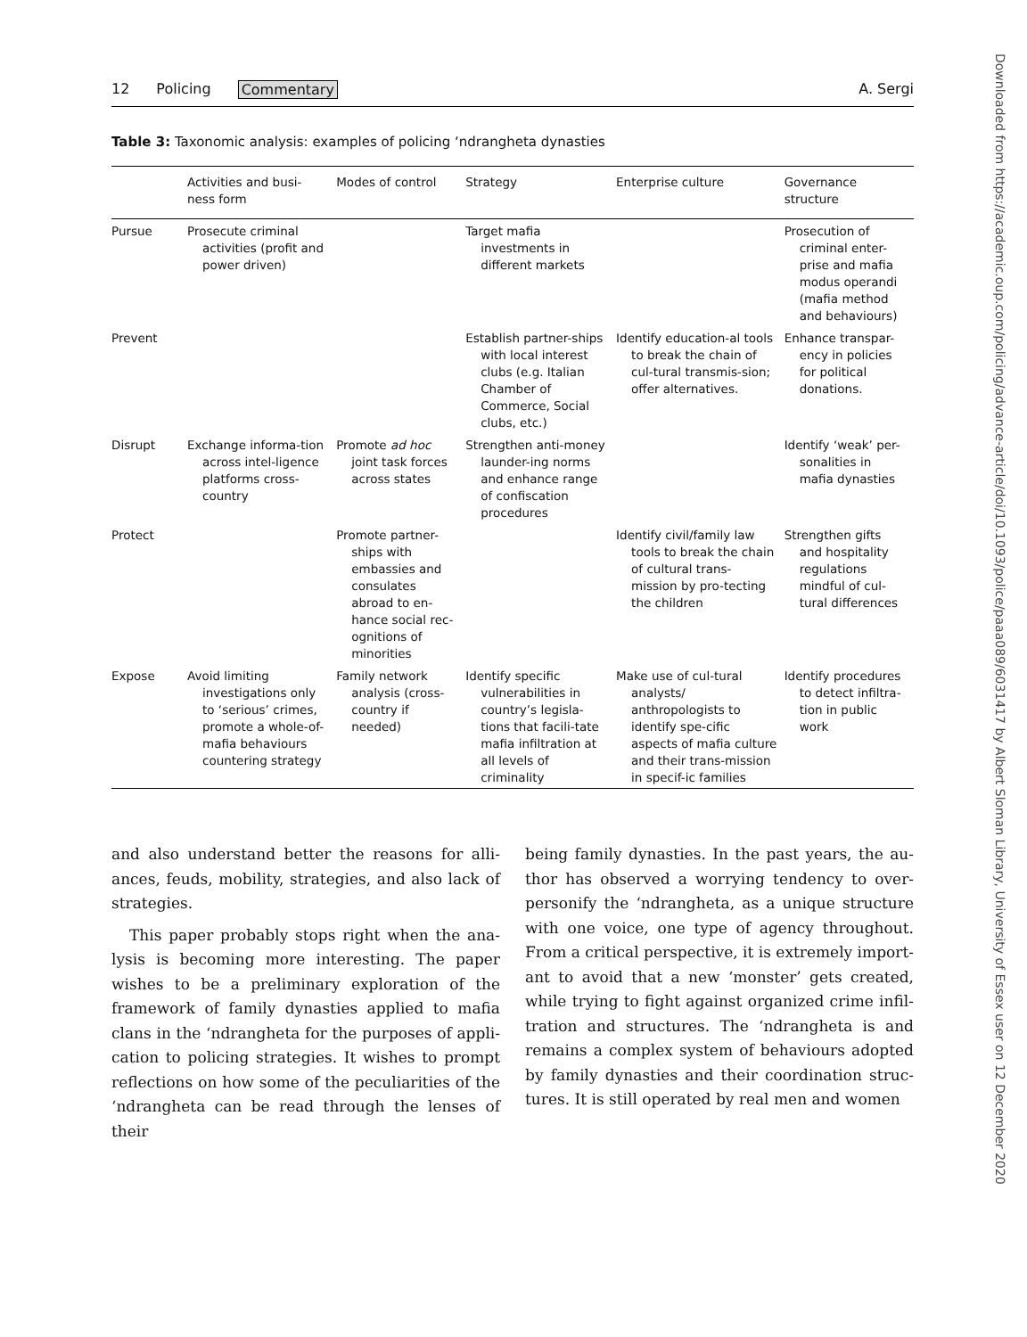Downloaded from https://academic.oup.com/policing/advance-article/doi/10.1093/police/paaa089/6031417 by Albert Sloman Library, University of Essex user on 12 December 2020
12 Policing Commentary A. Sergi
Table 3: Taxonomic analysis: examples of policing ‘ndrangheta dynasties
| | Activities and busi- ness form | Modes of control | Strategy | Enterprise culture | Governance structure |
| --- | --- | --- | --- | --- | --- |
| Pursue | Prosecute criminal activities (profit and power driven) | | Target mafia investments in different markets | | Prosecution of criminal enter-prise and mafia modus operandi (mafia method and behaviours) |
| Prevent | | | Establish partner-ships with local interest clubs (e.g. Italian Chamber of Commerce, Social clubs, etc.) | Identify education-al tools to break the chain of cul-tural transmis-sion; offer alternatives. | Enhance transpar-ency in policies for political donations. |
| Disrupt | Exchange informa-tion across intel-ligence platforms cross-country | Promote ad hoc joint task forces across states | Strengthen anti-money launder-ing norms and enhance range of confiscation procedures | | Identify ‘weak’ per-sonalities in mafia dynasties |
| Protect | | Promote partner-ships with embassies and consulates abroad to en-hance social rec-ognitions of minorities | | Identify civil/family law tools to break the chain of cultural trans-mission by pro-tecting the children | Strengthen gifts and hospitality regulations mindful of cul-tural differences |
| Expose | Avoid limiting investigations only to ‘serious’ crimes, promote a whole-of-mafia behaviours countering strategy | Family network analysis (cross-country if needed) | Identify specific vulnerabilities in country’s legisla-tions that facili-tate mafia infiltration at all levels of criminality | Make use of cul-tural analysts/ anthropologists to identify spe-cific aspects of mafia culture and their trans-mission in specif-ic families | Identify procedures to detect infiltra-tion in public work |
and also understand better the reasons for alli-ances, feuds, mobility, strategies, and also lack of strategies.
This paper probably stops right when the ana-lysis is becoming more interesting. The paper wishes to be a preliminary exploration of the framework of family dynasties applied to mafia clans in the ‘ndrangheta for the purposes of appli-cation to policing strategies. It wishes to prompt reflections on how some of the peculiarities of the ‘ndrangheta can be read through the lenses of their
being family dynasties. In the past years, the au-thor has observed a worrying tendency to over-personify the ‘ndrangheta, as a unique structure with one voice, one type of agency throughout. From a critical perspective, it is extremely import-ant to avoid that a new ‘monster’ gets created, while trying to fight against organized crime infil-tration and structures. The ‘ndrangheta is and remains a complex system of behaviours adopted by family dynasties and their coordination struc-tures. It is still operated by real men and women